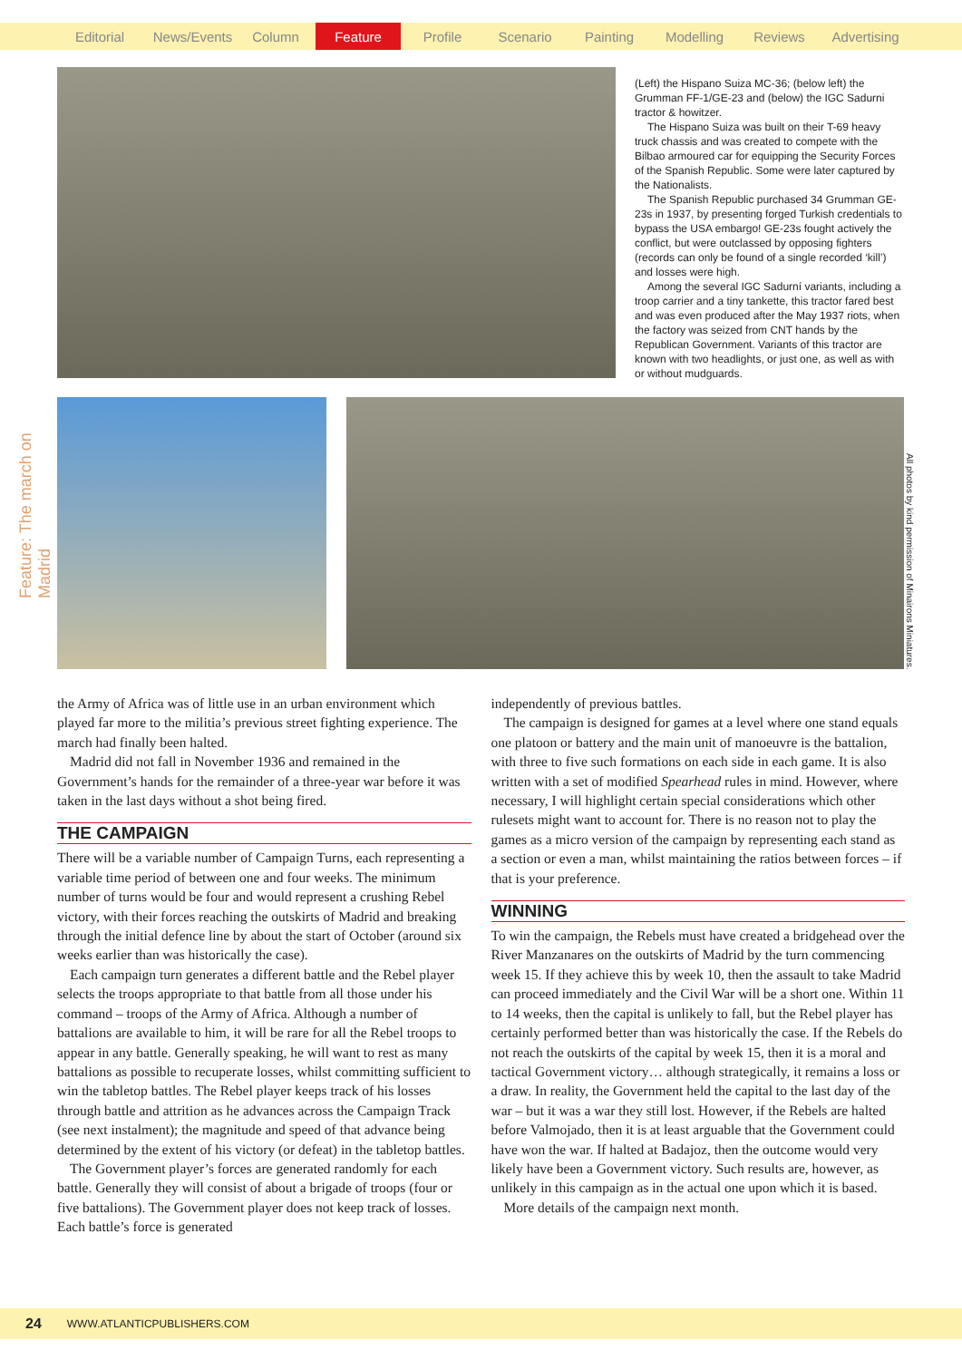Editorial News/Events Column Feature Profile Scenario Painting Modelling Reviews Advertising
Feature: The march on Madrid
All photos by kind permission of Minairons Miniatures.
(Left) the Hispano Suiza MC-36; (below left) the Grumman FF-1/GE-23 and (below) the IGC Sadurni tractor & howitzer.
The Hispano Suiza was built on their T-69 heavy truck chassis and was created to compete with the Bilbao armoured car for equipping the Security Forces of the Spanish Republic. Some were later captured by the Nationalists.
The Spanish Republic purchased 34 Grumman GE-23s in 1937, by presenting forged Turkish credentials to bypass the USA embargo! GE-23s fought actively the conflict, but were outclassed by opposing fighters (records can only be found of a single recorded ‘kill’) and losses were high.
Among the several IGC Sadurní variants, including a troop carrier and a tiny tankette, this tractor fared best and was even produced after the May 1937 riots, when the factory was seized from CNT hands by the Republican Government. Variants of this tractor are known with two headlights, or just one, as well as with or without mudguards.
the Army of Africa was of little use in an urban environment which played far more to the militia’s previous street fighting experience. The march had finally been halted.
Madrid did not fall in November 1936 and remained in the Government’s hands for the remainder of a three-year war before it was taken in the last days without a shot being fired.
THE CAMPAIGN
There will be a variable number of Campaign Turns, each representing a variable time period of between one and four weeks. The minimum number of turns would be four and would represent a crushing Rebel victory, with their forces reaching the outskirts of Madrid and breaking through the initial defence line by about the start of October (around six weeks earlier than was historically the case).
Each campaign turn generates a different battle and the Rebel player selects the troops appropriate to that battle from all those under his command – troops of the Army of Africa. Although a number of battalions are available to him, it will be rare for all the Rebel troops to appear in any battle. Generally speaking, he will want to rest as many battalions as possible to recuperate losses, whilst committing sufficient to win the tabletop battles. The Rebel player keeps track of his losses through battle and attrition as he advances across the Campaign Track (see next instalment); the magnitude and speed of that advance being determined by the extent of his victory (or defeat) in the tabletop battles.
The Government player’s forces are generated randomly for each battle. Generally they will consist of about a brigade of troops (four or five battalions). The Government player does not keep track of losses. Each battle’s force is generated
independently of previous battles.
The campaign is designed for games at a level where one stand equals one platoon or battery and the main unit of manoeuvre is the battalion, with three to five such formations on each side in each game. It is also written with a set of modified Spearhead rules in mind. However, where necessary, I will highlight certain special considerations which other rulesets might want to account for. There is no reason not to play the games as a micro version of the campaign by representing each stand as a section or even a man, whilst maintaining the ratios between forces – if that is your preference.
WINNING
To win the campaign, the Rebels must have created a bridgehead over the River Manzanares on the outskirts of Madrid by the turn commencing week 15. If they achieve this by week 10, then the assault to take Madrid can proceed immediately and the Civil War will be a short one. Within 11 to 14 weeks, then the capital is unlikely to fall, but the Rebel player has certainly performed better than was historically the case. If the Rebels do not reach the outskirts of the capital by week 15, then it is a moral and tactical Government victory… although strategically, it remains a loss or a draw. In reality, the Government held the capital to the last day of the war – but it was a war they still lost. However, if the Rebels are halted before Valmojado, then it is at least arguable that the Government could have won the war. If halted at Badajoz, then the outcome would very likely have been a Government victory. Such results are, however, as unlikely in this campaign as in the actual one upon which it is based.
More details of the campaign next month.
24 WWW.ATLANTICPUBLISHERS.COM